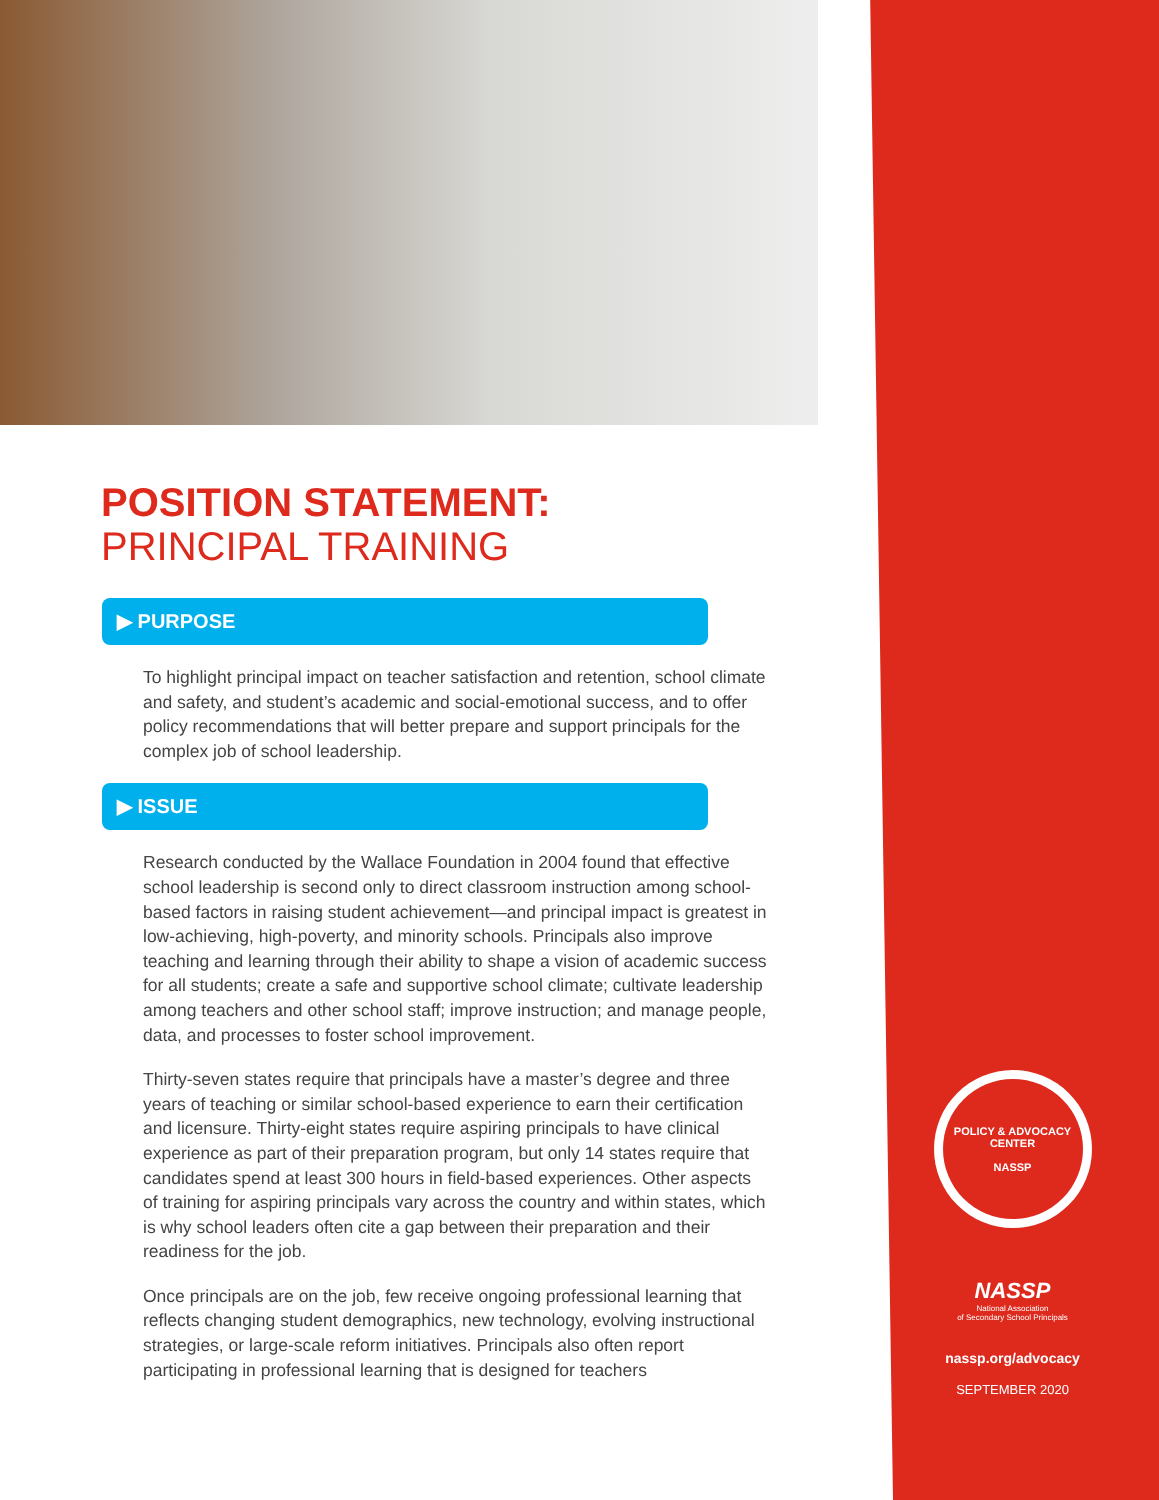POSITION STATEMENT:
PRINCIPAL TRAINING
▶ PURPOSE
To highlight principal impact on teacher satisfaction and retention, school climate and safety, and student’s academic and social-emotional success, and to offer policy recommendations that will better prepare and support principals for the complex job of school leadership.
▶ ISSUE
Research conducted by the Wallace Foundation in 2004 found that effective school leadership is second only to direct classroom instruction among school-based factors in raising student achievement—and principal impact is greatest in low-achieving, high-poverty, and minority schools. Principals also improve teaching and learning through their ability to shape a vision of academic success for all students; create a safe and supportive school climate; cultivate leadership among teachers and other school staff; improve instruction; and manage people, data, and processes to foster school improvement.
Thirty-seven states require that principals have a master’s degree and three years of teaching or similar school-based experience to earn their certification and licensure. Thirty-eight states require aspiring principals to have clinical experience as part of their preparation program, but only 14 states require that candidates spend at least 300 hours in field-based experiences. Other aspects of training for aspiring principals vary across the country and within states, which is why school leaders often cite a gap between their preparation and their readiness for the job.
Once principals are on the job, few receive ongoing professional learning that reflects changing student demographics, new technology, evolving instructional strategies, or large-scale reform initiatives. Principals also often report participating in professional learning that is designed for teachers
POLICY & ADVOCACY CENTER
NASSP
NASSP
National Association
of Secondary School Principals
nassp.org/advocacy
SEPTEMBER 2020